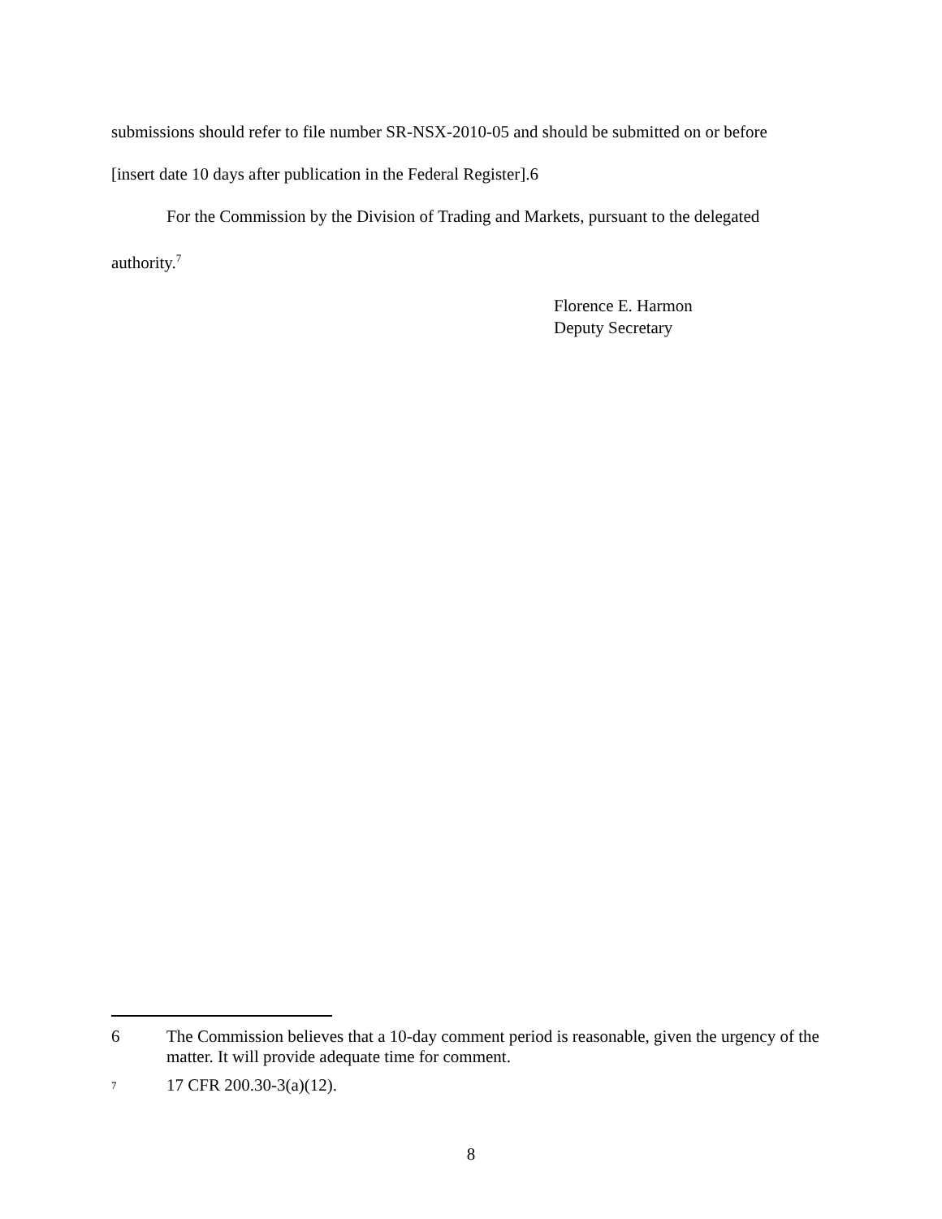submissions should refer to file number SR-NSX-2010-05 and should be submitted on or before
[insert date 10 days after publication in the Federal Register].6
For the Commission by the Division of Trading and Markets, pursuant to the delegated
authority.<sup>7</sup>
Florence E. Harmon
Deputy Secretary
6 The Commission believes that a 10-day comment period is reasonable, given the urgency of the matter. It will provide adequate time for comment.
<sup>7</sup> 17 CFR 200.30-3(a)(12).
8